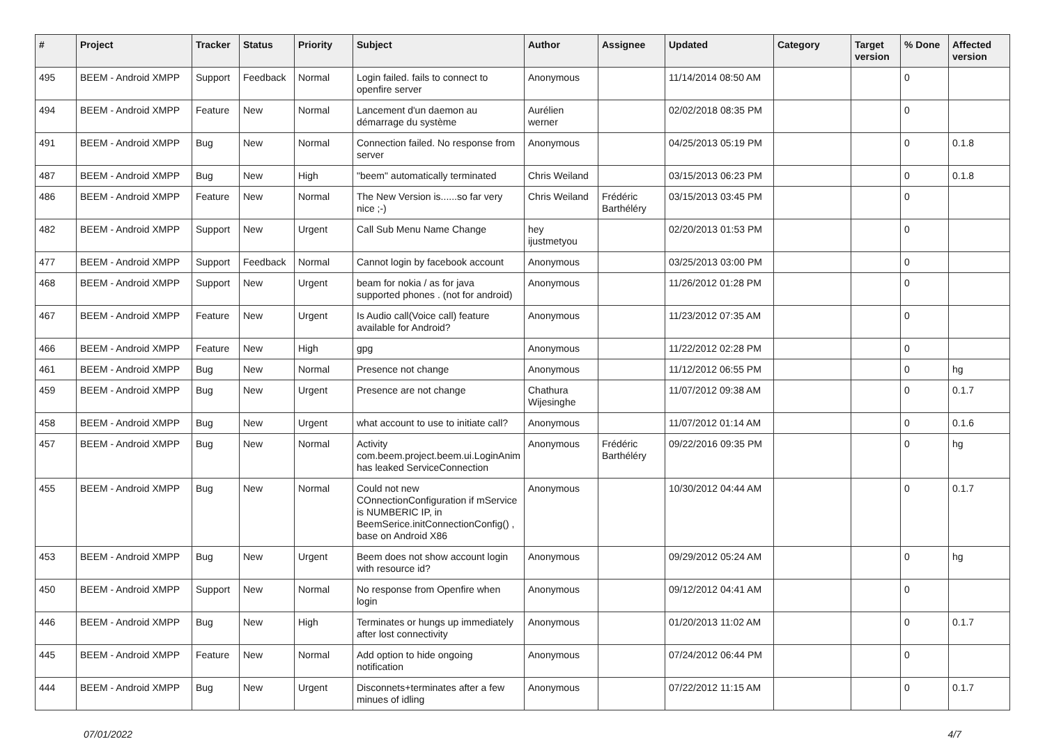| # | Project | Tracker | Status | Priority | Subject | Author | Assignee | Updated | Category | Target version | % Done | Affected version |
| --- | --- | --- | --- | --- | --- | --- | --- | --- | --- | --- | --- | --- |
| 495 | BEEM - Android XMPP | Support | Feedback | Normal | Login failed. fails to connect to openfire server | Anonymous | | 11/14/2014 08:50 AM | | | 0 | |
| 494 | BEEM - Android XMPP | Feature | New | Normal | Lancement d'un daemon au démarrage du système | Aurélien werner | | 02/02/2018 08:35 PM | | | 0 | |
| 491 | BEEM - Android XMPP | Bug | New | Normal | Connection failed. No response from server | Anonymous | | 04/25/2013 05:19 PM | | | 0 | 0.1.8 |
| 487 | BEEM - Android XMPP | Bug | New | High | "beem" automatically terminated | Chris Weiland | | 03/15/2013 06:23 PM | | | 0 | 0.1.8 |
| 486 | BEEM - Android XMPP | Feature | New | Normal | The New Version is......so far very nice ;-) | Chris Weiland | Frédéric Barthéléry | 03/15/2013 03:45 PM | | | 0 | |
| 482 | BEEM - Android XMPP | Support | New | Urgent | Call Sub Menu Name Change | hey ijustmetyou | | 02/20/2013 01:53 PM | | | 0 | |
| 477 | BEEM - Android XMPP | Support | Feedback | Normal | Cannot login by facebook account | Anonymous | | 03/25/2013 03:00 PM | | | 0 | |
| 468 | BEEM - Android XMPP | Support | New | Urgent | beam for nokia / as for java supported phones . (not for android) | Anonymous | | 11/26/2012 01:28 PM | | | 0 | |
| 467 | BEEM - Android XMPP | Feature | New | Urgent | Is Audio call(Voice call) feature available for Android? | Anonymous | | 11/23/2012 07:35 AM | | | 0 | |
| 466 | BEEM - Android XMPP | Feature | New | High | gpg | Anonymous | | 11/22/2012 02:28 PM | | | 0 | |
| 461 | BEEM - Android XMPP | Bug | New | Normal | Presence not change | Anonymous | | 11/12/2012 06:55 PM | | | 0 | hg |
| 459 | BEEM - Android XMPP | Bug | New | Urgent | Presence are not change | Chathura Wijesinghe | | 11/07/2012 09:38 AM | | | 0 | 0.1.7 |
| 458 | BEEM - Android XMPP | Bug | New | Urgent | what account to use to initiate call? | Anonymous | | 11/07/2012 01:14 AM | | | 0 | 0.1.6 |
| 457 | BEEM - Android XMPP | Bug | New | Normal | Activity com.beem.project.beem.ui.LoginAnim has leaked ServiceConnection | Anonymous | Frédéric Barthéléry | 09/22/2016 09:35 PM | | | 0 | hg |
| 455 | BEEM - Android XMPP | Bug | New | Normal | Could not new COnnectionConfiguration if mService is NUMBERIC IP, in BeemSerice.initConnectionConfig() , base on Android X86 | Anonymous | | 10/30/2012 04:44 AM | | | 0 | 0.1.7 |
| 453 | BEEM - Android XMPP | Bug | New | Urgent | Beem does not show account login with resource id? | Anonymous | | 09/29/2012 05:24 AM | | | 0 | hg |
| 450 | BEEM - Android XMPP | Support | New | Normal | No response from Openfire when login | Anonymous | | 09/12/2012 04:41 AM | | | 0 | |
| 446 | BEEM - Android XMPP | Bug | New | High | Terminates or hungs up immediately after lost connectivity | Anonymous | | 01/20/2013 11:02 AM | | | 0 | 0.1.7 |
| 445 | BEEM - Android XMPP | Feature | New | Normal | Add option to hide ongoing notification | Anonymous | | 07/24/2012 06:44 PM | | | 0 | |
| 444 | BEEM - Android XMPP | Bug | New | Urgent | Disconnets+terminates after a few minues of idling | Anonymous | | 07/22/2012 11:15 AM | | | 0 | 0.1.7 |
07/01/2022 4/7